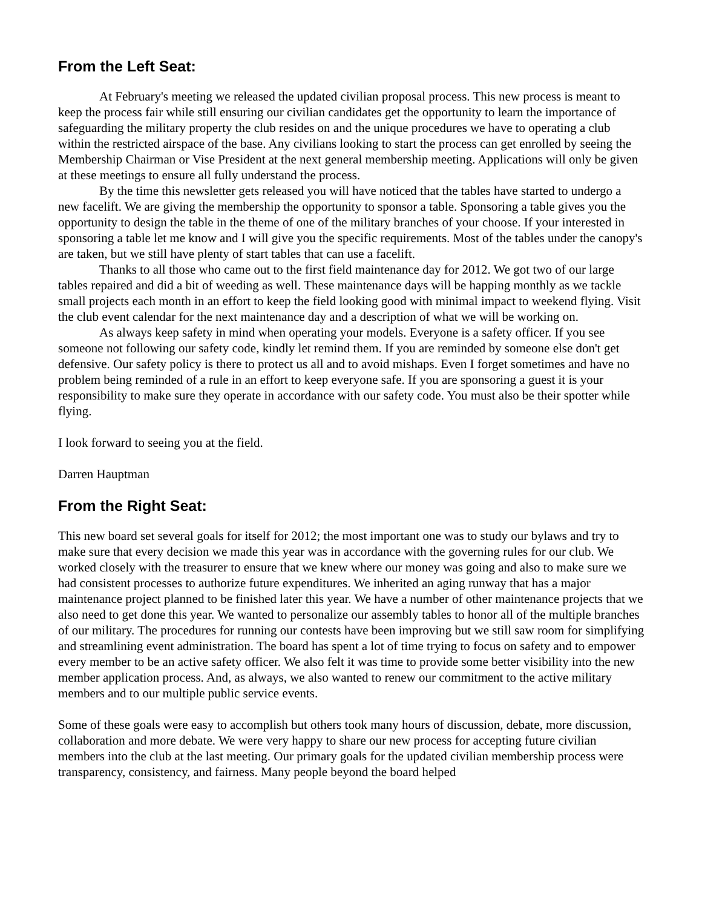From the Left Seat:
At February's meeting we released the updated civilian proposal process. This new process is meant to keep the process fair while still ensuring our civilian candidates get the opportunity to learn the importance of safeguarding the military property the club resides on and the unique procedures we have to operating a club within the restricted airspace of the base. Any civilians looking to start the process can get enrolled by seeing the Membership Chairman or Vise President at the next general membership meeting. Applications will only be given at these meetings to ensure all fully understand the process.
By the time this newsletter gets released you will have noticed that the tables have started to undergo a new facelift. We are giving the membership the opportunity to sponsor a table. Sponsoring a table gives you the opportunity to design the table in the theme of one of the military branches of your choose. If your interested in sponsoring a table let me know and I will give you the specific requirements. Most of the tables under the canopy's are taken, but we still have plenty of start tables that can use a facelift.
Thanks to all those who came out to the first field maintenance day for 2012. We got two of our large tables repaired and did a bit of weeding as well. These maintenance days will be happing monthly as we tackle small projects each month in an effort to keep the field looking good with minimal impact to weekend flying. Visit the club event calendar for the next maintenance day and a description of what we will be working on.
As always keep safety in mind when operating your models. Everyone is a safety officer. If you see someone not following our safety code, kindly let remind them. If you are reminded by someone else don't get defensive. Our safety policy is there to protect us all and to avoid mishaps. Even I forget sometimes and have no problem being reminded of a rule in an effort to keep everyone safe. If you are sponsoring a guest it is your responsibility to make sure they operate in accordance with our safety code. You must also be their spotter while flying.
I look forward to seeing you at the field.
Darren Hauptman
From the Right Seat:
This new board set several goals for itself for 2012; the most important one was to study our bylaws and try to make sure that every decision we made this year was in accordance with the governing rules for our club. We worked closely with the treasurer to ensure that we knew where our money was going and also to make sure we had consistent processes to authorize future expenditures. We inherited an aging runway that has a major maintenance project planned to be finished later this year. We have a number of other maintenance projects that we also need to get done this year. We wanted to personalize our assembly tables to honor all of the multiple branches of our military. The procedures for running our contests have been improving but we still saw room for simplifying and streamlining event administration. The board has spent a lot of time trying to focus on safety and to empower every member to be an active safety officer. We also felt it was time to provide some better visibility into the new member application process. And, as always, we also wanted to renew our commitment to the active military members and to our multiple public service events.
Some of these goals were easy to accomplish but others took many hours of discussion, debate, more discussion, collaboration and more debate. We were very happy to share our new process for accepting future civilian members into the club at the last meeting. Our primary goals for the updated civilian membership process were transparency, consistency, and fairness. Many people beyond the board helped